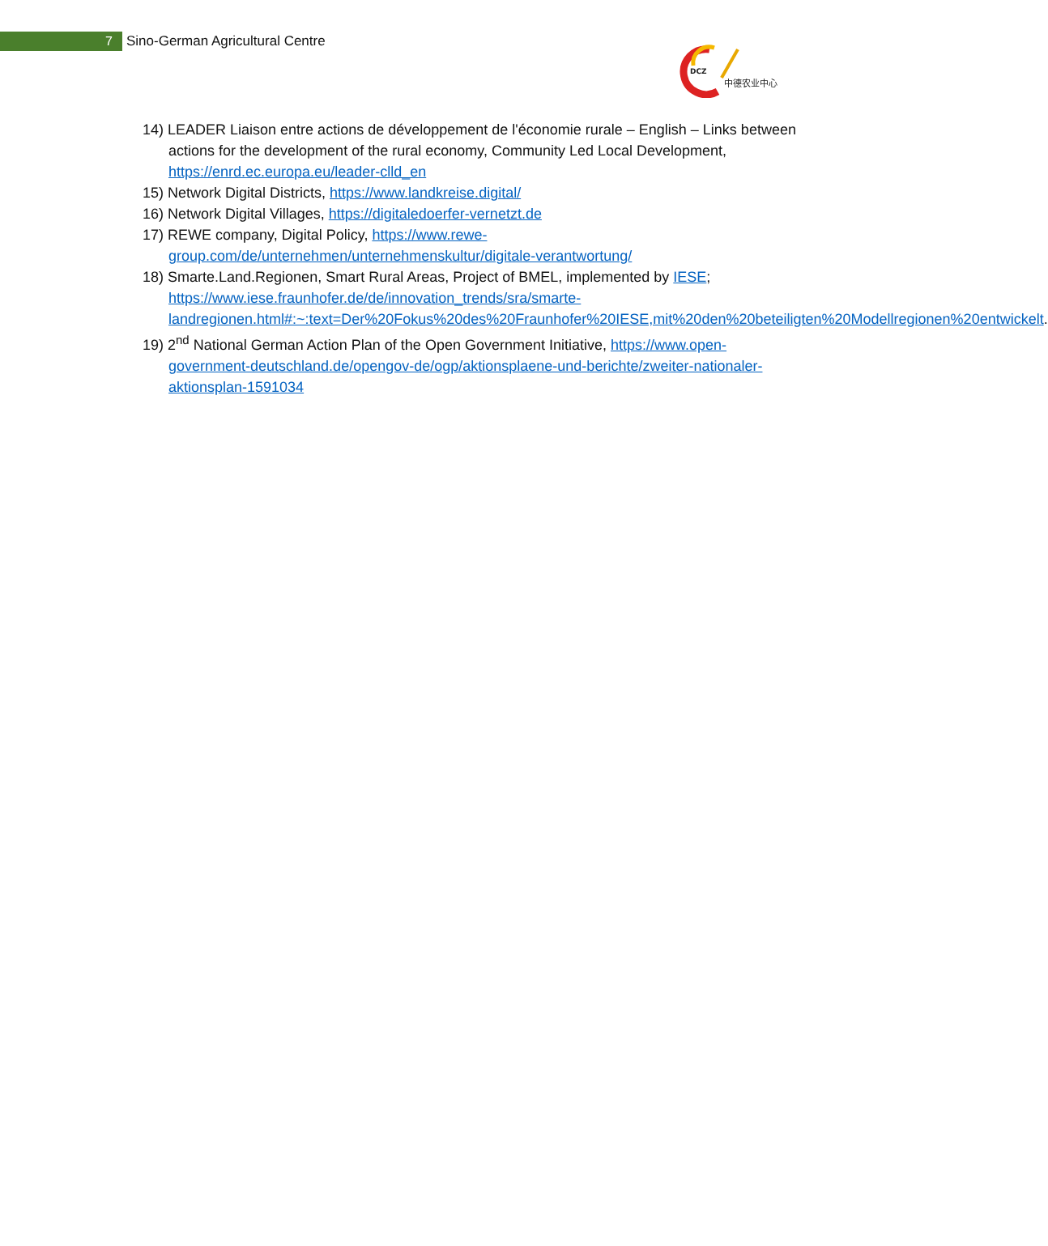7
Sino-German Agricultural Centre
DCZ
中德农业中心
14) LEADER Liaison entre actions de développement de l'économie rurale – English – Links between actions for the development of the rural economy, Community Led Local Development, https://enrd.ec.europa.eu/leader-clld_en
15) Network Digital Districts, https://www.landkreise.digital/
16) Network Digital Villages, https://digitaledoerfer-vernetzt.de
17) REWE company, Digital Policy, https://www.rewe-group.com/de/unternehmen/unternehmenskultur/digitale-verantwortung/
18) Smarte.Land.Regionen, Smart Rural Areas, Project of BMEL, implemented by IESE; https://www.iese.fraunhofer.de/de/innovation_trends/sra/smarte-landregionen.html#:~:text=Der%20Fokus%20des%20Fraunhofer%20IESE,mit%20den%20beteiligten%20Modellregionen%20entwickelt.
19) 2<sup>nd</sup> National German Action Plan of the Open Government Initiative, https://www.open-government-deutschland.de/opengov-de/ogp/aktionsplaene-und-berichte/zweiter-nationaler-aktionsplan-1591034